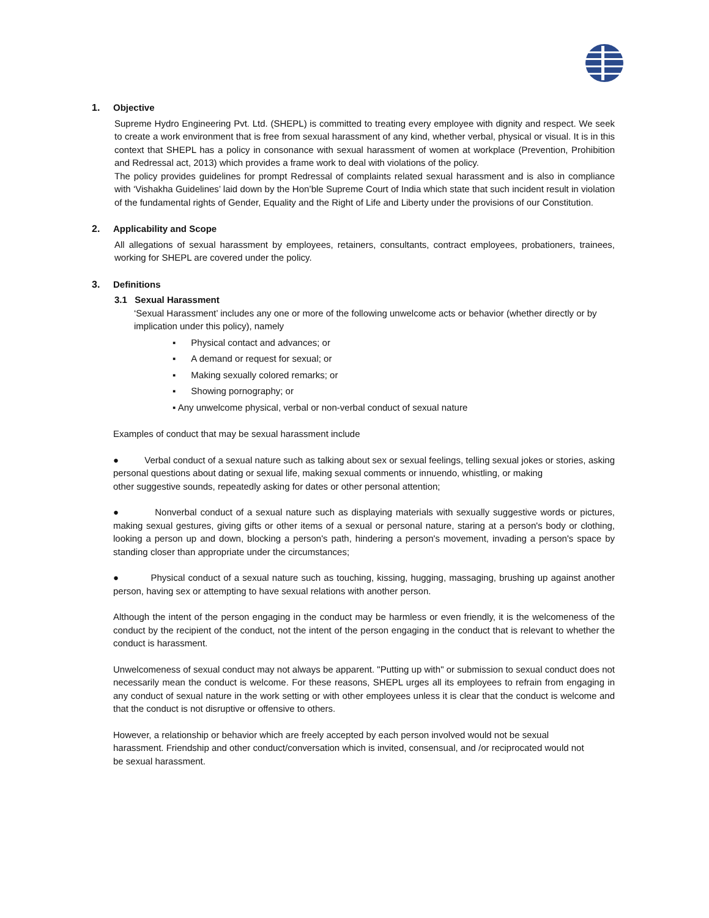1. Objective
Supreme Hydro Engineering Pvt. Ltd. (SHEPL) is committed to treating every employee with dignity and respect. We seek to create a work environment that is free from sexual harassment of any kind, whether verbal, physical or visual. It is in this context that SHEPL has a policy in consonance with sexual harassment of women at workplace (Prevention, Prohibition and Redressal act, 2013) which provides a frame work to deal with violations of the policy.
The policy provides guidelines for prompt Redressal of complaints related sexual harassment and is also in compliance with ‘Vishakha Guidelines’ laid down by the Hon’ble Supreme Court of India which state that such incident result in violation of the fundamental rights of Gender, Equality and the Right of Life and Liberty under the provisions of our Constitution.
2. Applicability and Scope
All allegations of sexual harassment by employees, retainers, consultants, contract employees, probationers, trainees, working for SHEPL are covered under the policy.
3. Definitions
3.1 Sexual Harassment
‘Sexual Harassment’ includes any one or more of the following unwelcome acts or behavior (whether directly or by implication under this policy), namely
▪ Physical contact and advances; or
▪ A demand or request for sexual; or
▪ Making sexually colored remarks; or
▪ Showing pornography; or
▪ Any unwelcome physical, verbal or non-verbal conduct of sexual nature
Examples of conduct that may be sexual harassment include
● Verbal conduct of a sexual nature such as talking about sex or sexual feelings, telling sexual jokes or stories, asking personal questions about dating or sexual life, making sexual comments or innuendo, whistling, or making
other suggestive sounds, repeatedly asking for dates or other personal attention;
● Nonverbal conduct of a sexual nature such as displaying materials with sexually suggestive words or pictures, making sexual gestures, giving gifts or other items of a sexual or personal nature, staring at a person's body or clothing, looking a person up and down, blocking a person's path, hindering a person's movement, invading a person's space by standing closer than appropriate under the circumstances;
● Physical conduct of a sexual nature such as touching, kissing, hugging, massaging, brushing up against another person, having sex or attempting to have sexual relations with another person.
Although the intent of the person engaging in the conduct may be harmless or even friendly, it is the welcomeness of the conduct by the recipient of the conduct, not the intent of the person engaging in the conduct that is relevant to whether the conduct is harassment.
Unwelcomeness of sexual conduct may not always be apparent. "Putting up with" or submission to sexual conduct does not necessarily mean the conduct is welcome. For these reasons, SHEPL urges all its employees to refrain from engaging in any conduct of sexual nature in the work setting or with other employees unless it is clear that the conduct is welcome and that the conduct is not disruptive or offensive to others.
However, a relationship or behavior which are freely accepted by each person involved would not be sexual harassment. Friendship and other conduct/conversation which is invited, consensual, and /or reciprocated would not be sexual harassment.